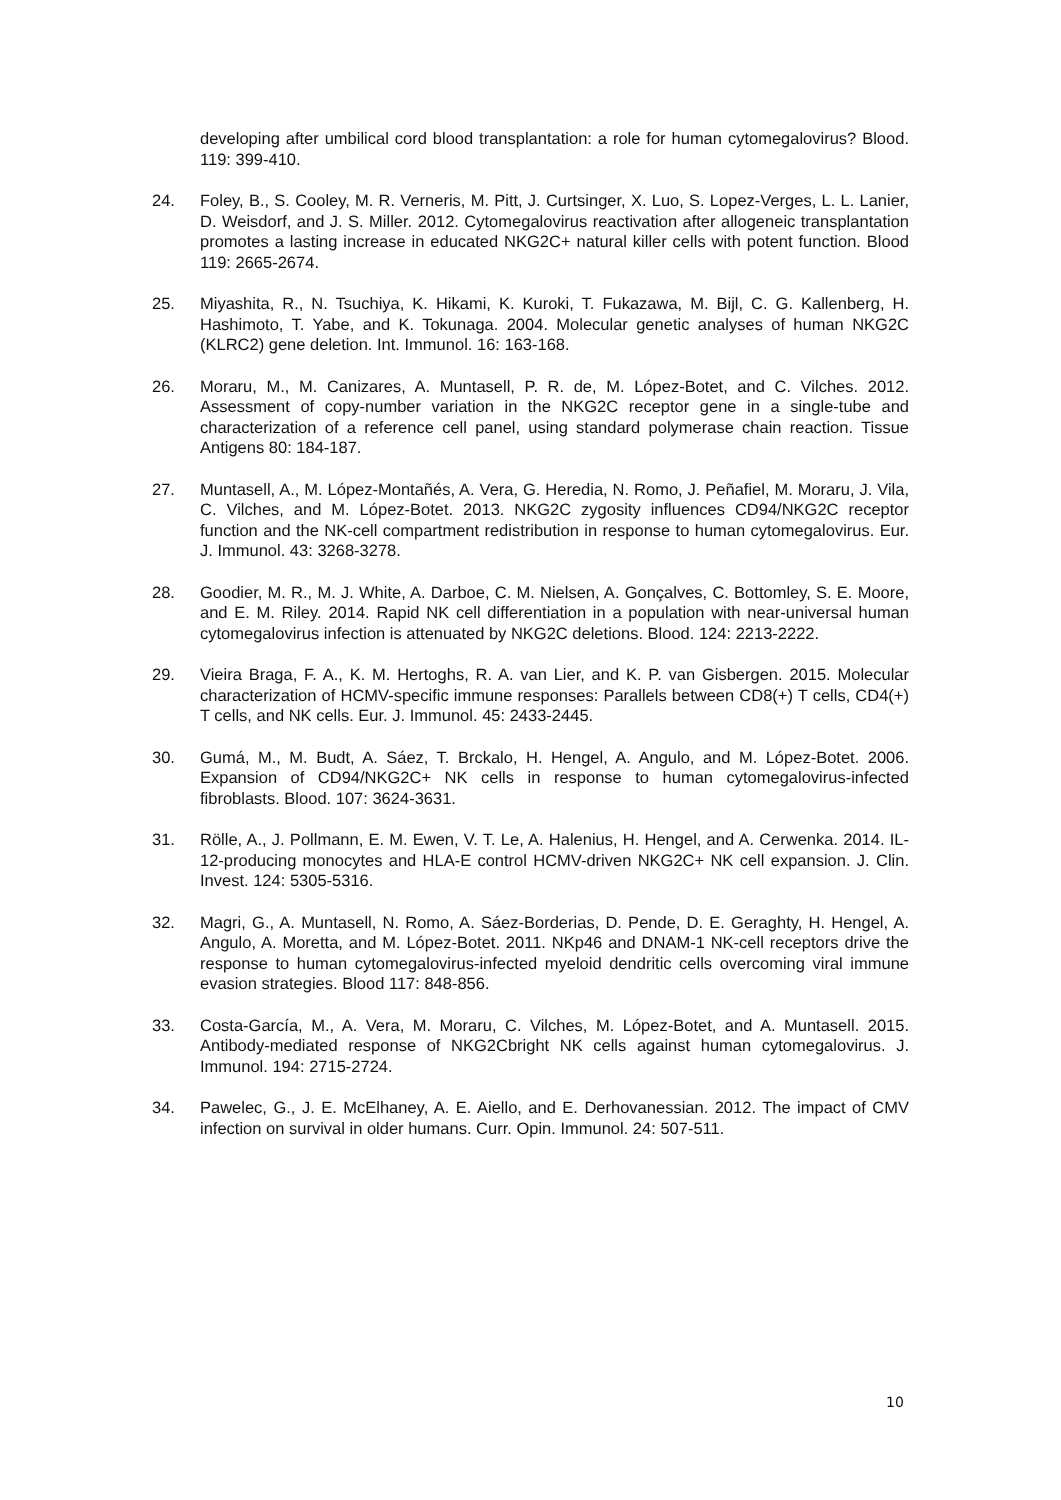developing after umbilical cord blood transplantation: a role for human cytomegalovirus? Blood. 119: 399-410.
24. Foley, B., S. Cooley, M. R. Verneris, M. Pitt, J. Curtsinger, X. Luo, S. Lopez-Verges, L. L. Lanier, D. Weisdorf, and J. S. Miller. 2012. Cytomegalovirus reactivation after allogeneic transplantation promotes a lasting increase in educated NKG2C+ natural killer cells with potent function. Blood 119: 2665-2674.
25. Miyashita, R., N. Tsuchiya, K. Hikami, K. Kuroki, T. Fukazawa, M. Bijl, C. G. Kallenberg, H. Hashimoto, T. Yabe, and K. Tokunaga. 2004. Molecular genetic analyses of human NKG2C (KLRC2) gene deletion. Int. Immunol. 16: 163-168.
26. Moraru, M., M. Canizares, A. Muntasell, P. R. de, M. López-Botet, and C. Vilches. 2012. Assessment of copy-number variation in the NKG2C receptor gene in a single-tube and characterization of a reference cell panel, using standard polymerase chain reaction. Tissue Antigens 80: 184-187.
27. Muntasell, A., M. López-Montañés, A. Vera, G. Heredia, N. Romo, J. Peñafiel, M. Moraru, J. Vila, C. Vilches, and M. López-Botet. 2013. NKG2C zygosity influences CD94/NKG2C receptor function and the NK-cell compartment redistribution in response to human cytomegalovirus. Eur. J. Immunol. 43: 3268-3278.
28. Goodier, M. R., M. J. White, A. Darboe, C. M. Nielsen, A. Gonçalves, C. Bottomley, S. E. Moore, and E. M. Riley. 2014. Rapid NK cell differentiation in a population with near-universal human cytomegalovirus infection is attenuated by NKG2C deletions. Blood. 124: 2213-2222.
29. Vieira Braga, F. A., K. M. Hertoghs, R. A. van Lier, and K. P. van Gisbergen. 2015. Molecular characterization of HCMV-specific immune responses: Parallels between CD8(+) T cells, CD4(+) T cells, and NK cells. Eur. J. Immunol. 45: 2433-2445.
30. Gumá, M., M. Budt, A. Sáez, T. Brckalo, H. Hengel, A. Angulo, and M. López-Botet. 2006. Expansion of CD94/NKG2C+ NK cells in response to human cytomegalovirus-infected fibroblasts. Blood. 107: 3624-3631.
31. Rölle, A., J. Pollmann, E. M. Ewen, V. T. Le, A. Halenius, H. Hengel, and A. Cerwenka. 2014. IL-12-producing monocytes and HLA-E control HCMV-driven NKG2C+ NK cell expansion. J. Clin. Invest. 124: 5305-5316.
32. Magri, G., A. Muntasell, N. Romo, A. Sáez-Borderias, D. Pende, D. E. Geraghty, H. Hengel, A. Angulo, A. Moretta, and M. López-Botet. 2011. NKp46 and DNAM-1 NK-cell receptors drive the response to human cytomegalovirus-infected myeloid dendritic cells overcoming viral immune evasion strategies. Blood 117: 848-856.
33. Costa-García, M., A. Vera, M. Moraru, C. Vilches, M. López-Botet, and A. Muntasell. 2015. Antibody-mediated response of NKG2Cbright NK cells against human cytomegalovirus. J. Immunol. 194: 2715-2724.
34. Pawelec, G., J. E. McElhaney, A. E. Aiello, and E. Derhovanessian. 2012. The impact of CMV infection on survival in older humans. Curr. Opin. Immunol. 24: 507-511.
10